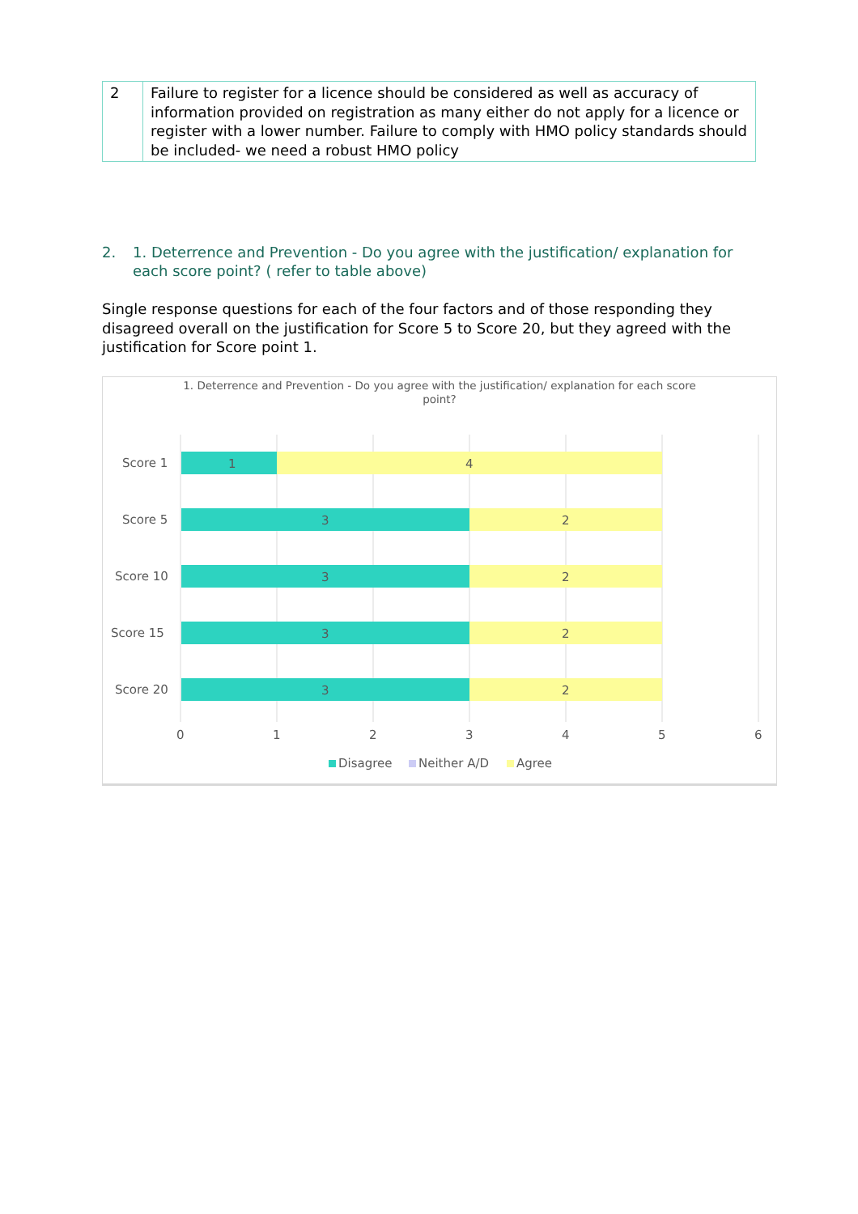| 2 | Failure to register for a licence should be considered as well as accuracy of information provided on registration as many either do not apply for a licence or register with a lower number. Failure to comply with HMO policy standards should be included- we need a robust HMO policy |
2. 1. Deterrence and Prevention - Do you agree with the justification/ explanation for each score point? ( refer to table above)
Single response questions for each of the four factors and of those responding they disagreed overall on the justification for Score 5 to Score 20, but they agreed with the justification for Score point 1.
1. Deterrence and Prevention - Do you agree with the justification/ explanation for each score point?
1
4
Score 1
3
2
Score 5
3
2
Score 10
3
2
Score 15
3
2
Score 20
0
1
2
3
4
5
6
Disagree
Neither A/D
Agree